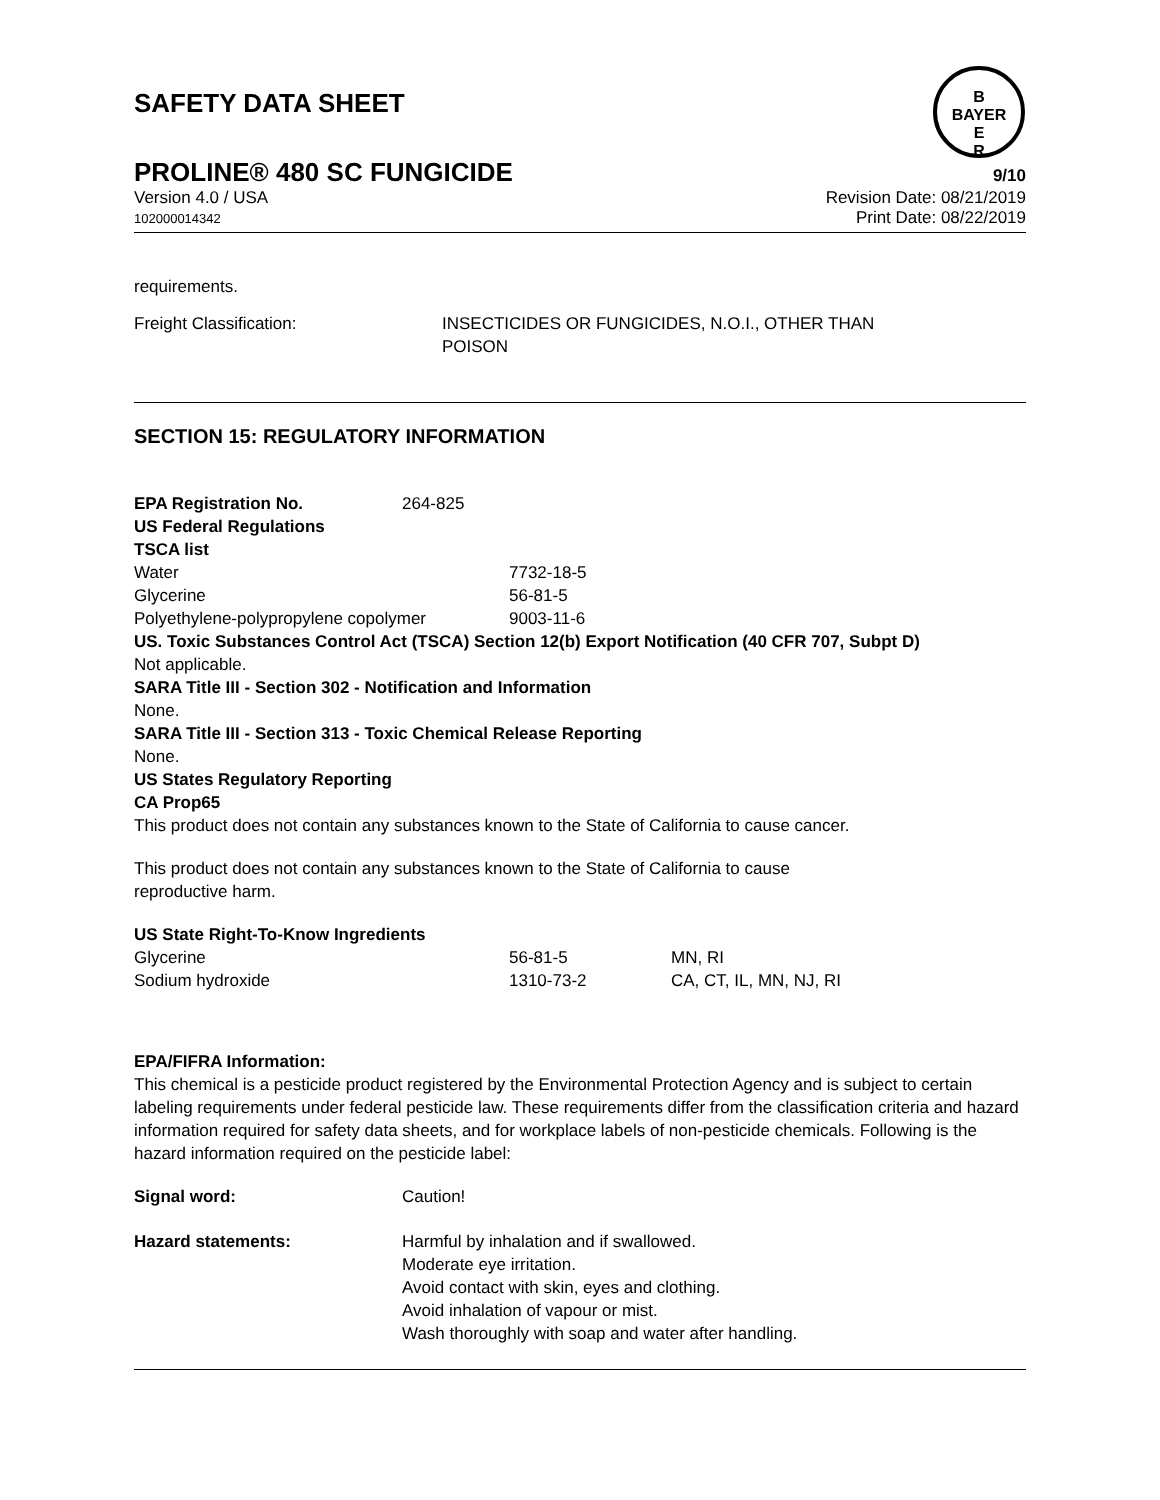B
BAYER
E
R
SAFETY DATA SHEET
PROLINE® 480 SC FUNGICIDE 9/10
Version 4.0 / USA Revision Date: 08/21/2019
102000014342 Print Date: 08/22/2019
requirements.
| Freight Classification: | INSECTICIDES OR FUNGICIDES, N.O.I., OTHER THAN POISON |
SECTION 15: REGULATORY INFORMATION
| EPA Registration No. | 264-825 |
US Federal Regulations
TSCA list
| Water | 7732-18-5 |
| Glycerine | 56-81-5 |
| Polyethylene-polypropylene copolymer | 9003-11-6 |
US. Toxic Substances Control Act (TSCA) Section 12(b) Export Notification (40 CFR 707, Subpt D)
Not applicable.
SARA Title III - Section 302 - Notification and Information
None.
SARA Title III - Section 313 - Toxic Chemical Release Reporting
None.
US States Regulatory Reporting
CA Prop65
This product does not contain any substances known to the State of California to cause cancer.
This product does not contain any substances known to the State of California to cause
reproductive harm.
US State Right-To-Know Ingredients
| Glycerine | 56-81-5 | MN, RI |
| Sodium hydroxide | 1310-73-2 | CA, CT, IL, MN, NJ, RI |
EPA/FIFRA Information:
This chemical is a pesticide product registered by the Environmental Protection Agency and is subject to certain labeling requirements under federal pesticide law. These requirements differ from the classification criteria and hazard information required for safety data sheets, and for workplace labels of non-pesticide chemicals. Following is the hazard information required on the pesticide label:
| Signal word: | Caution! |
| Hazard statements: | Harmful by inhalation and if swallowed. Moderate eye irritation. Avoid contact with skin, eyes and clothing. Avoid inhalation of vapour or mist. Wash thoroughly with soap and water after handling. |